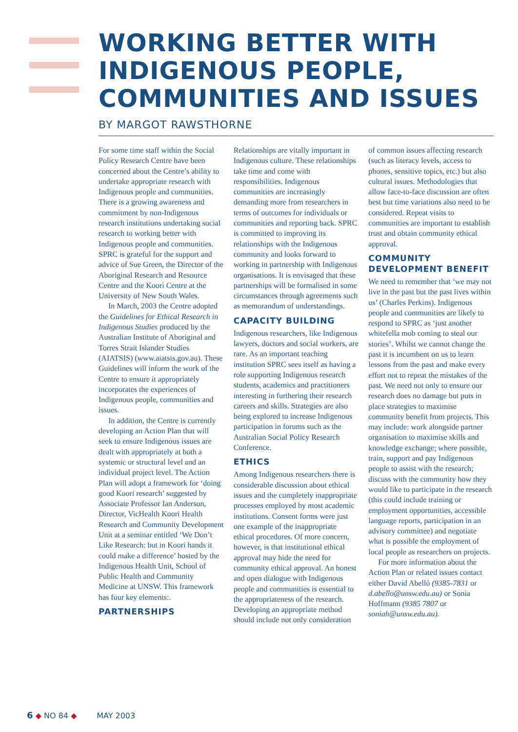WORKING BETTER WITH INDIGENOUS PEOPLE, COMMUNITIES AND ISSUES
BY MARGOT RAWSTHORNE
For some time staff within the Social Policy Research Centre have been concerned about the Centre’s ability to undertake appropriate research with Indigenous people and communities. There is a growing awareness and commitment by non-Indigenous research institutions undertaking social research to working better with Indigenous people and communities. SPRC is grateful for the support and advice of Sue Green, the Director of the Aboriginal Research and Resource Centre and the Koori Centre at the University of New South Wales.
In March, 2003 the Centre adopted the Guidelines for Ethical Research in Indigenous Studies produced by the Australian Institute of Aboriginal and Torres Strait Islander Studies (AIATSIS) (www.aiatsis.gov.au). These Guidelines will inform the work of the Centre to ensure it appropriately incorporates the experiences of Indigenous people, communities and issues.
In addition, the Centre is currently developing an Action Plan that will seek to ensure Indigenous issues are dealt with appropriately at both a systemic or structural level and an individual project level. The Action Plan will adopt a framework for ‘doing good Koori research’ suggested by Associate Professor Ian Anderson, Director, VicHealth Koori Health Research and Community Development Unit at a seminar entitled ‘We Don’t Like Research: but in Koori hands it could make a difference’ hosted by the Indigenous Health Unit, School of Public Health and Community Medicine at UNSW. This framework has four key elements:.
PARTNERSHIPS
Relationships are vitally important in Indigenous culture. These relationships take time and come with responsibilities. Indigenous communities are increasingly demanding more from researchers in terms of outcomes for individuals or communities and reporting back. SPRC is committed to improving its relationships with the Indigenous community and looks forward to working in partnership with Indigenous organisations. It is envisaged that these partnerships will be formalised in some circumstances through agreements such as memorandum of understandings.
CAPACITY BUILDING
Indigenous researchers, like Indigenous lawyers, doctors and social workers, are rare. As an important teaching institution SPRC sees itself as having a role supporting Indigenous research students, academics and practitioners interesting in furthering their research careers and skills. Strategies are also being explored to increase Indigenous participation in forums such as the Australian Social Policy Research Conference.
ETHICS
Among Indigenous researchers there is considerable discussion about ethical issues and the completely inappropriate processes employed by most academic institutions. Consent forms were just one example of the inappropriate ethical procedures. Of more concern, however, is that institutional ethical approval may hide the need for community ethical approval. An honest and open dialogue with Indigenous people and communities is essential to the appropriateness of the research. Developing an appropriate method should include not only consideration of common issues affecting research (such as literacy levels, access to phones, sensitive topics, etc.) but also cultural issues. Methodologies that allow face-to-face discussion are often best but time variations also need to be considered. Repeat visits to communities are important to establish trust and obtain community ethical approval.
COMMUNITY DEVELOPMENT BENEFIT
We need to remember that ‘we may not live in the past but the past lives within us’ (Charles Perkins). Indigenous people and communities are likely to respond to SPRC as ‘just another whitefella mob coming to steal our stories’. Whilst we cannot change the past it is incumbent on us to learn lessons from the past and make every effort not to repeat the mistakes of the past. We need not only to ensure our research does no damage but puts in place strategies to maximise community benefit from projects. This may include: work alongside partner organisation to maximise skills and knowledge exchange; where possible, train, support and pay Indigenous people to assist with the research; discuss with the community how they would like to participate in the research (this could include training or employment opportunities, accessible language reports, participation in an advisory committee) and negotiate what is possible the employment of local people as researchers on projects.
For more information about the Action Plan or related issues contact either David Abelló (9385-7831 or d.abello@unsw.edu.au) or Sonia Hoffmann (9385 7807 or soniah@unsw.edu.au).
6 ◆ NO 84 ◆ MAY 2003